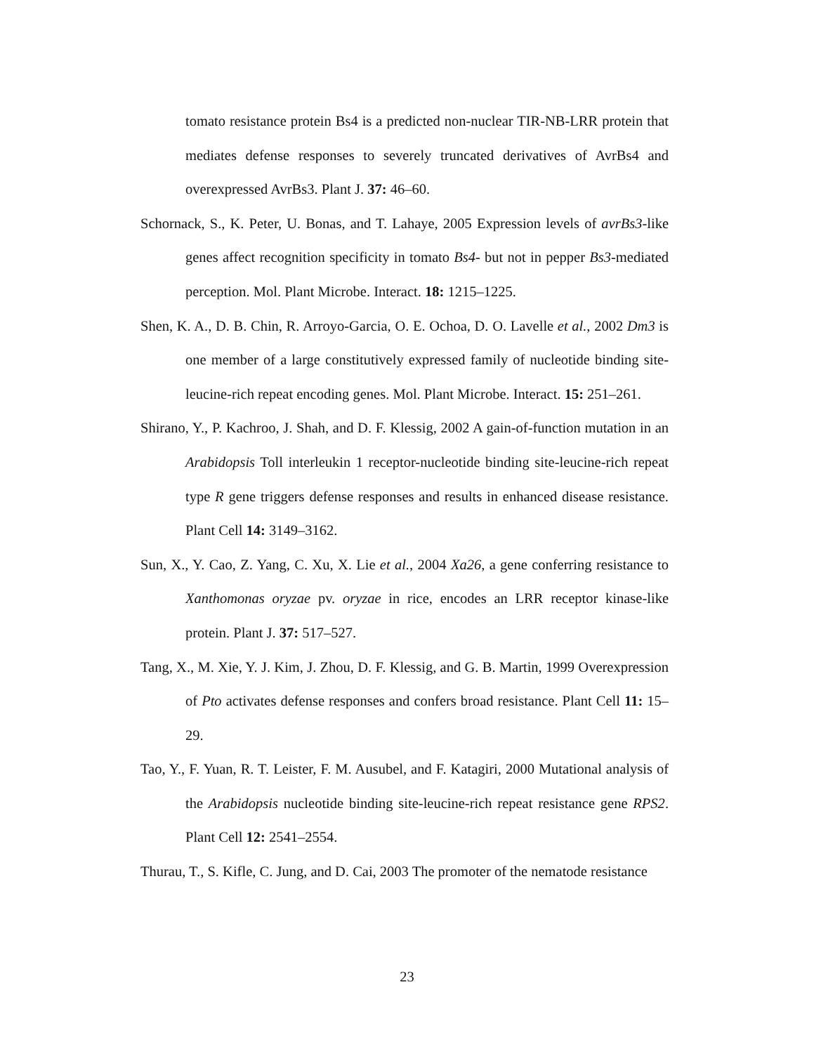tomato resistance protein Bs4 is a predicted non-nuclear TIR-NB-LRR protein that mediates defense responses to severely truncated derivatives of AvrBs4 and overexpressed AvrBs3. Plant J. 37: 46–60.
Schornack, S., K. Peter, U. Bonas, and T. Lahaye, 2005 Expression levels of avrBs3-like genes affect recognition specificity in tomato Bs4- but not in pepper Bs3-mediated perception. Mol. Plant Microbe. Interact. 18: 1215–1225.
Shen, K. A., D. B. Chin, R. Arroyo-Garcia, O. E. Ochoa, D. O. Lavelle et al., 2002 Dm3 is one member of a large constitutively expressed family of nucleotide binding site-leucine-rich repeat encoding genes. Mol. Plant Microbe. Interact. 15: 251–261.
Shirano, Y., P. Kachroo, J. Shah, and D. F. Klessig, 2002 A gain-of-function mutation in an Arabidopsis Toll interleukin 1 receptor-nucleotide binding site-leucine-rich repeat type R gene triggers defense responses and results in enhanced disease resistance. Plant Cell 14: 3149–3162.
Sun, X., Y. Cao, Z. Yang, C. Xu, X. Lie et al., 2004 Xa26, a gene conferring resistance to Xanthomonas oryzae pv. oryzae in rice, encodes an LRR receptor kinase-like protein. Plant J. 37: 517–527.
Tang, X., M. Xie, Y. J. Kim, J. Zhou, D. F. Klessig, and G. B. Martin, 1999 Overexpression of Pto activates defense responses and confers broad resistance. Plant Cell 11: 15–29.
Tao, Y., F. Yuan, R. T. Leister, F. M. Ausubel, and F. Katagiri, 2000 Mutational analysis of the Arabidopsis nucleotide binding site-leucine-rich repeat resistance gene RPS2. Plant Cell 12: 2541–2554.
Thurau, T., S. Kifle, C. Jung, and D. Cai, 2003 The promoter of the nematode resistance
23